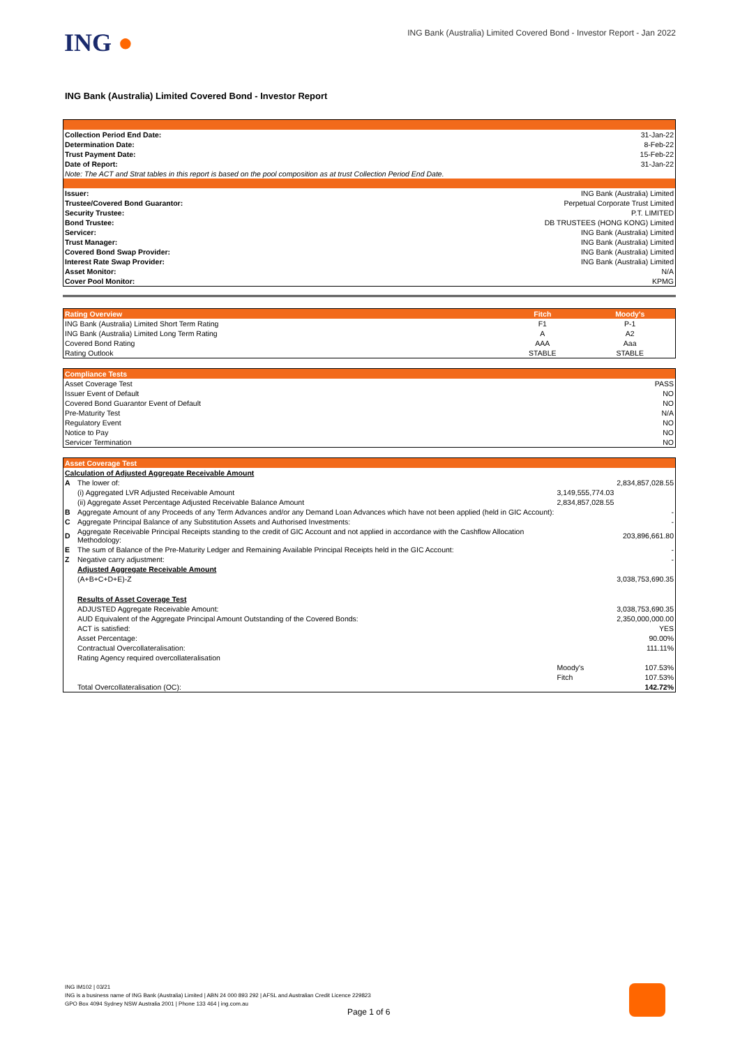ING ●
ING Bank (Australia) Limited Covered Bond - Investor Report - Jan 2022
ING Bank (Australia) Limited Covered Bond - Investor Report
| Collection Period End Date: | 31-Jan-22 |
| Determination Date: | 8-Feb-22 |
| Trust Payment Date: | 15-Feb-22 |
| Date of Report: | 31-Jan-22 |
| Note: The ACT and Strat tables in this report is based on the pool composition as at trust Collection Period End Date. | |
| Issuer: | ING Bank (Australia) Limited |
| Trustee/Covered Bond Guarantor: | Perpetual Corporate Trust Limited |
| Security Trustee: | P.T. LIMITED |
| Bond Trustee: | DB TRUSTEES (HONG KONG) Limited |
| Servicer: | ING Bank (Australia) Limited |
| Trust Manager: | ING Bank (Australia) Limited |
| Covered Bond Swap Provider: | ING Bank (Australia) Limited |
| Interest Rate Swap Provider: | ING Bank (Australia) Limited |
| Asset Monitor: | N/A |
| Cover Pool Monitor: | KPMG |
| Rating Overview | Fitch | Moody's |
| --- | --- | --- |
| ING Bank (Australia) Limited Short Term Rating | F1 | P-1 |
| ING Bank (Australia) Limited Long Term Rating | A | A2 |
| Covered Bond Rating | AAA | Aaa |
| Rating Outlook | STABLE | STABLE |
| Compliance Tests | |
| --- | --- |
| Asset Coverage Test | PASS |
| Issuer Event of Default | NO |
| Covered Bond Guarantor Event of Default | NO |
| Pre-Maturity Test | N/A |
| Regulatory Event | NO |
| Notice to Pay | NO |
| Servicer Termination | NO |
| Asset Coverage Test | | | |
| --- | --- | --- | --- |
| Calculation of Adjusted Aggregate Receivable Amount | | | |
| A | The lower of: | | 2,834,857,028.55 |
| | (i) Aggregated LVR Adjusted Receivable Amount | 3,149,555,774.03 | |
| | (ii) Aggregate Asset Percentage Adjusted Receivable Balance Amount | 2,834,857,028.55 | |
| B | Aggregate Amount of any Proceeds of any Term Advances and/or any Demand Loan Advances which have not been applied (held in GIC Account): | | - |
| C | Aggregate Principal Balance of any Substitution Assets and Authorised Investments: | | - |
| D | Aggregate Receivable Principal Receipts standing to the credit of GIC Account and not applied in accordance with the Cashflow Allocation Methodology: | | 203,896,661.80 |
| E | The sum of Balance of the Pre-Maturity Ledger and Remaining Available Principal Receipts held in the GIC Account: | | - |
| Z | Negative carry adjustment: | | - |
| | Adjusted Aggregate Receivable Amount | | |
| | (A+B+C+D+E)-Z | | 3,038,753,690.35 |
| | Results of Asset Coverage Test | | |
| | ADJUSTED Aggregate Receivable Amount: | | 3,038,753,690.35 |
| | AUD Equivalent of the Aggregate Principal Amount Outstanding of the Covered Bonds: | | 2,350,000,000.00 |
| | ACT is satisfied: | | YES |
| | Asset Percentage: | | 90.00% |
| | Contractual Overcollateralisation: | | 111.11% |
| | Rating Agency required overcollateralisation | | |
| | | Moody's | 107.53% |
| | | Fitch | 107.53% |
| | Total Overcollateralisation (OC): | | 142.72% |
ING IM102 | 03/21
ING is a business name of ING Bank (Australia) Limited | ABN 24 000 893 292 | AFSL and Australian Credit Licence 229823
GPO Box 4094 Sydney NSW Australia 2001 | Phone 133 464 | ing.com.au
Page 1 of 6